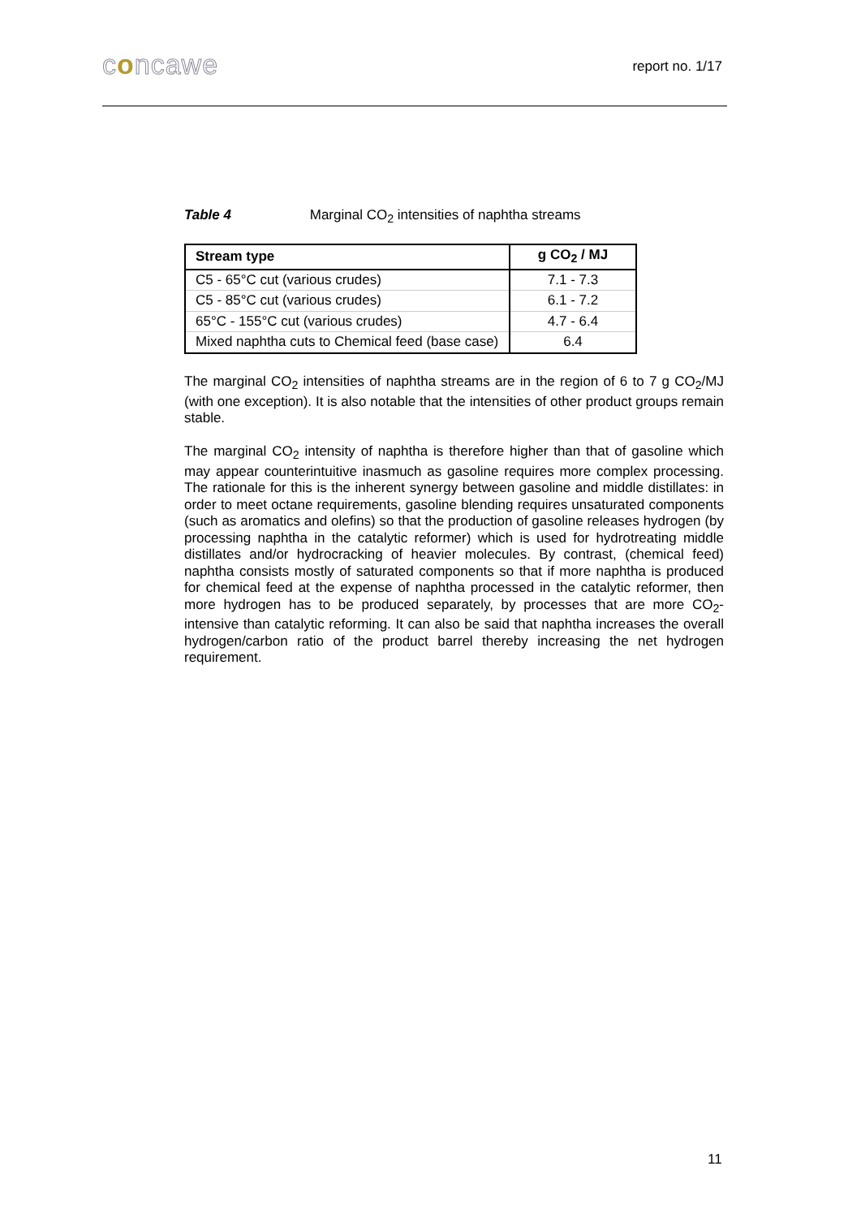concawe report no. 1/17
Table 4 Marginal CO<sub>2</sub> intensities of naphtha streams
| Stream type | g CO<sub>2</sub> / MJ |
| --- | --- |
| C5 - 65°C cut (various crudes) | 7.1 - 7.3 |
| C5 - 85°C cut (various crudes) | 6.1 - 7.2 |
| 65°C - 155°C cut (various crudes) | 4.7 - 6.4 |
| Mixed naphtha cuts to Chemical feed (base case) | 6.4 |
The marginal CO<sub>2</sub> intensities of naphtha streams are in the region of 6 to 7 g CO<sub>2</sub>/MJ (with one exception). It is also notable that the intensities of other product groups remain stable.
The marginal CO<sub>2</sub> intensity of naphtha is therefore higher than that of gasoline which may appear counterintuitive inasmuch as gasoline requires more complex processing. The rationale for this is the inherent synergy between gasoline and middle distillates: in order to meet octane requirements, gasoline blending requires unsaturated components (such as aromatics and olefins) so that the production of gasoline releases hydrogen (by processing naphtha in the catalytic reformer) which is used for hydrotreating middle distillates and/or hydrocracking of heavier molecules. By contrast, (chemical feed) naphtha consists mostly of saturated components so that if more naphtha is produced for chemical feed at the expense of naphtha processed in the catalytic reformer, then more hydrogen has to be produced separately, by processes that are more CO<sub>2</sub>-intensive than catalytic reforming. It can also be said that naphtha increases the overall hydrogen/carbon ratio of the product barrel thereby increasing the net hydrogen requirement.
11